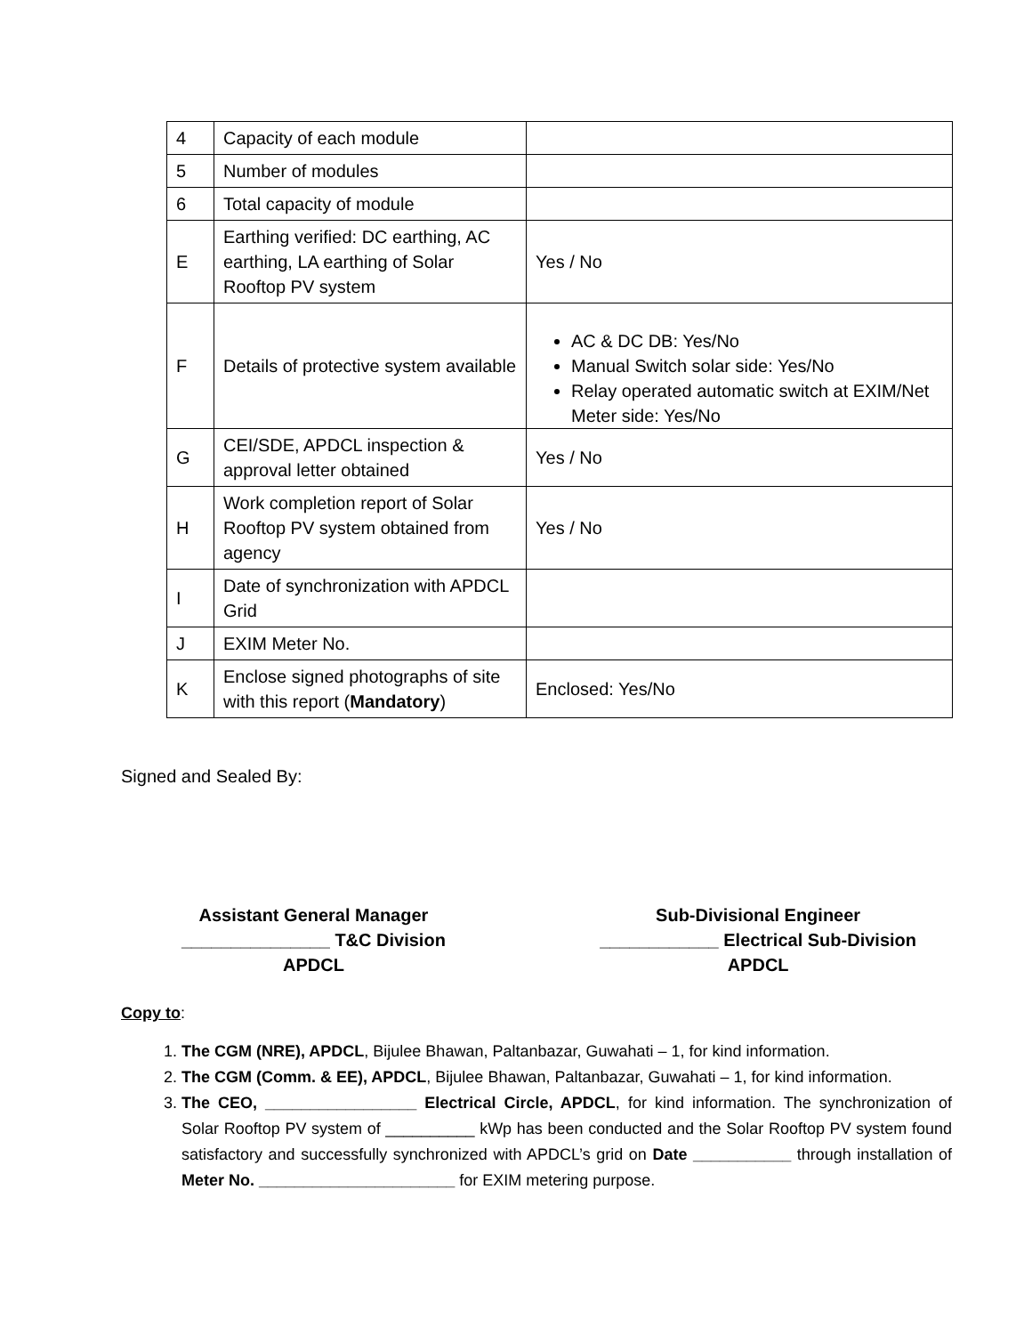| 4 | Capacity of each module | |
| 5 | Number of modules | |
| 6 | Total capacity of module | |
| E | Earthing verified: DC earthing, AC earthing, LA earthing of Solar Rooftop PV system | Yes / No |
| F | Details of protective system available | AC & DC DB: Yes/No Manual Switch solar side: Yes/No Relay operated automatic switch at EXIM/Net Meter side: Yes/No |
| G | CEI/SDE, APDCL inspection & approval letter obtained | Yes / No |
| H | Work completion report of Solar Rooftop PV system obtained from agency | Yes / No |
| I | Date of synchronization with APDCL Grid | |
| J | EXIM Meter No. | |
| K | Enclose signed photographs of site with this report ( Mandatory ) | Enclosed: Yes/No |
Signed and Sealed By:
Assistant General Manager
_______________ T&C Division
APDCL
Sub-Divisional Engineer
____________ Electrical Sub-Division
APDCL
Copy to:
1. The CGM (NRE), APDCL, Bijulee Bhawan, Paltanbazar, Guwahati – 1, for kind information.
2. The CGM (Comm. & EE), APDCL, Bijulee Bhawan, Paltanbazar, Guwahati – 1, for kind information.
3. The CEO, _________________ Electrical Circle, APDCL, for kind information. The synchronization of Solar Rooftop PV system of __________ kWp has been conducted and the Solar Rooftop PV system found satisfactory and successfully synchronized with APDCL’s grid on Date ___________ through installation of Meter No. ______________________ for EXIM metering purpose.